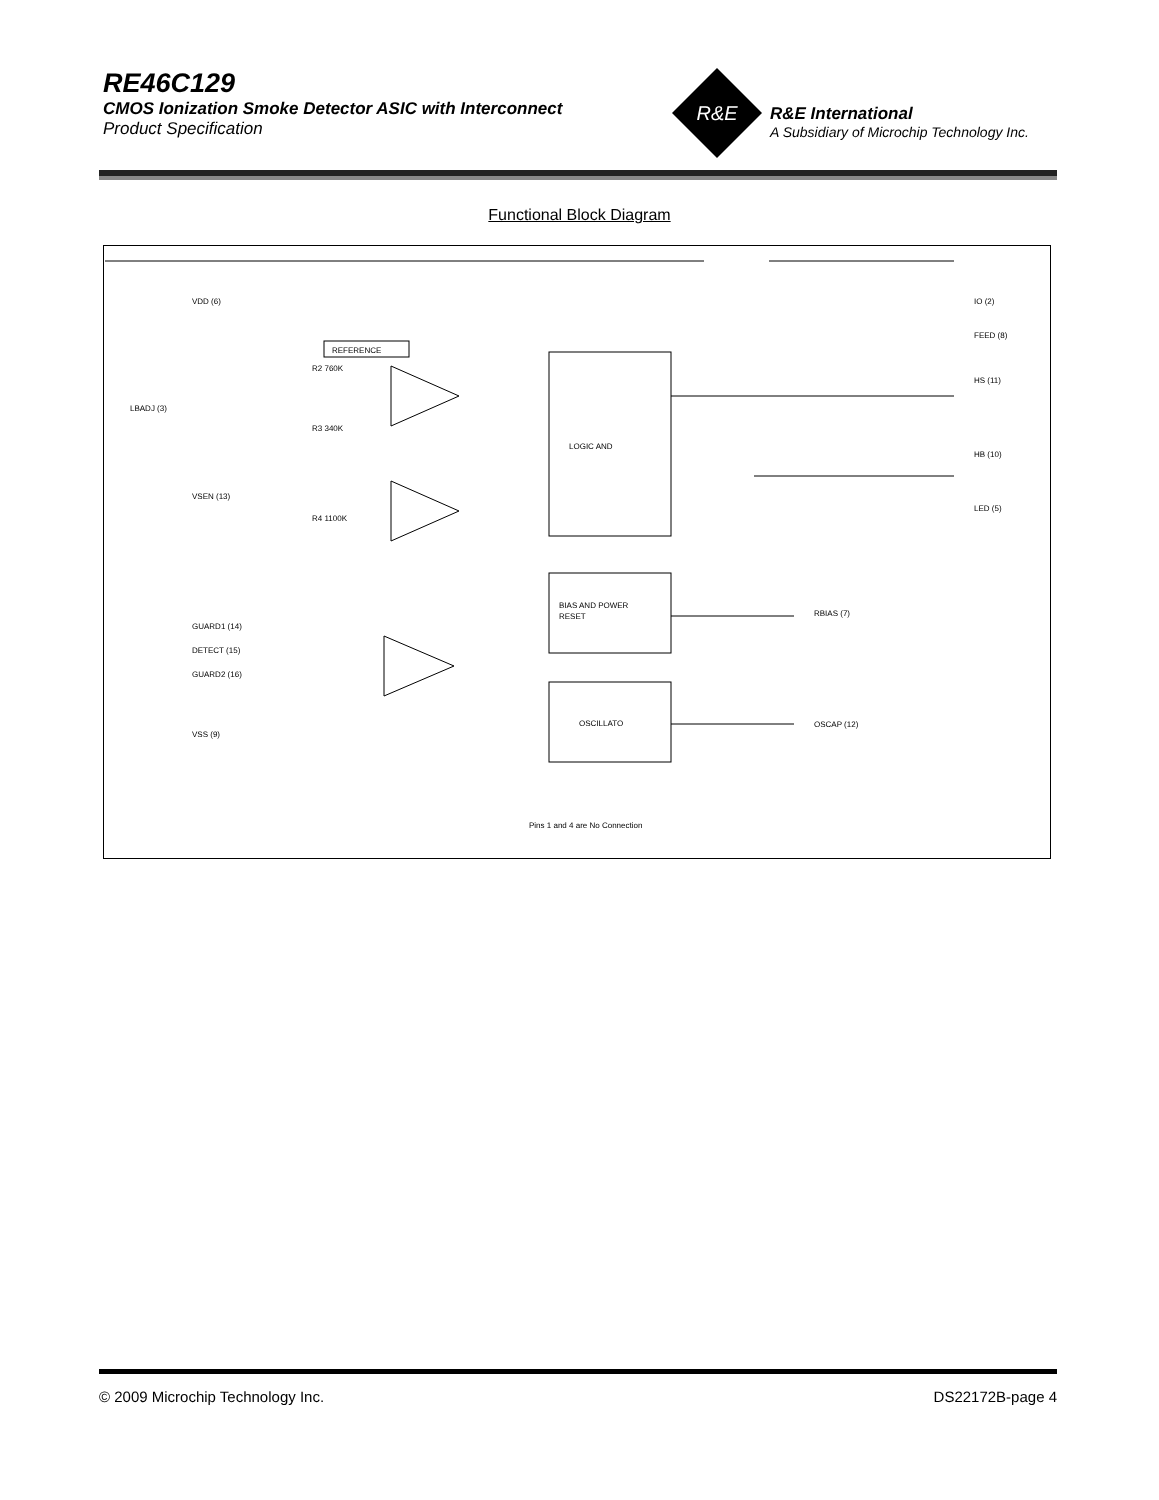RE46C129
CMOS Ionization Smoke Detector ASIC with Interconnect
Product Specification
R&E
R&E International
A Subsidiary of Microchip Technology Inc.
Functional Block Diagram
VDD (6)
LBADJ (3)
VSEN (13)
GUARD1 (14)
DETECT (15)
GUARD2 (16)
VSS (9)
REFERENCE
R2 760K
R3 340K
R4 1100K
LOGIC AND
BIAS AND POWER
RESET
OSCILLATO
IO (2)
FEED (8)
HS (11)
HB (10)
LED (5)
RBIAS (7)
OSCAP (12)
Pins 1 and 4 are No Connection
© 2009 Microchip Technology Inc. DS22172B-page 4